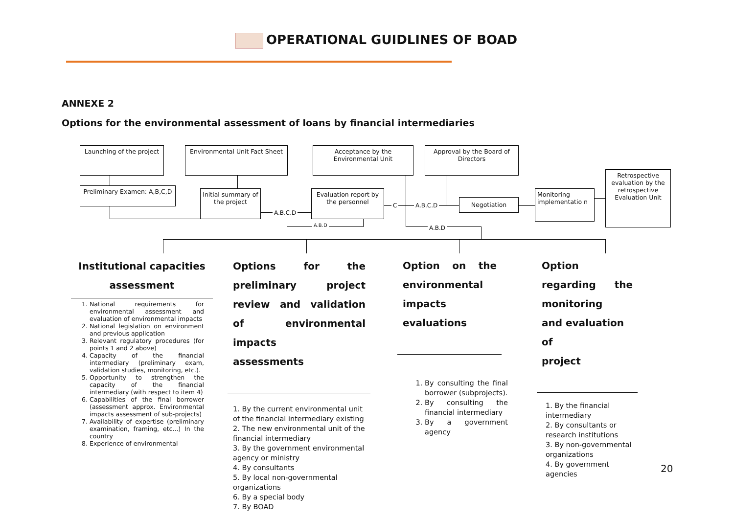OPERATIONAL GUIDLINES OF BOAD
ANNEXE 2
Options for the environmental assessment of loans by financial intermediaries
Launching of the project
Environmental Unit Fact Sheet
Acceptance by the Environmental Unit
Approval by the Board of Directors
Retrospective evaluation by the retrospective Evaluation Unit
Preliminary Examen: A,B,C,D
Initial summary of the project
Evaluation report by the personnel
Negotiation
Monitoring implementatio n
A.B.C.D
C A.B.C.D
A.B.D A.B.D
Institutional capacities
assessment
1. National requirements for environmental assessment and evaluation of environmental impacts
2. National legislation on environment and previous application
3. Relevant regulatory procedures (for points 1 and 2 above)
4. Capacity of the financial intermediary (preliminary exam, validation studies, monitoring, etc.).
5. Opportunity to strengthen the capacity of the financial intermediary (with respect to item 4)
6. Capabilities of the final borrower (assessment approx. Environmental impacts assessment of sub-projects)
7. Availability of expertise (preliminary examination, framing, etc...) In the country
8. Experience of environmental
Options for the preliminary project review and validation of environmental impacts
assessments
1. By the current environmental unit of the financial intermediary existing
2. The new environmental unit of the financial intermediary
3. By the government environmental agency or ministry
4. By consultants
5. By local non-governmental organizations
6. By a special body
7. By BOAD
Option on the
environmental
impacts
evaluations
1. By consulting the final borrower (subprojects).
2. By consulting the financial intermediary
3. By a government agency
Option regarding the monitoring
and evaluation of
project
1. By the financial intermediary
2. By consultants or research institutions
3. By non-governmental organizations
4. By government agencies
20